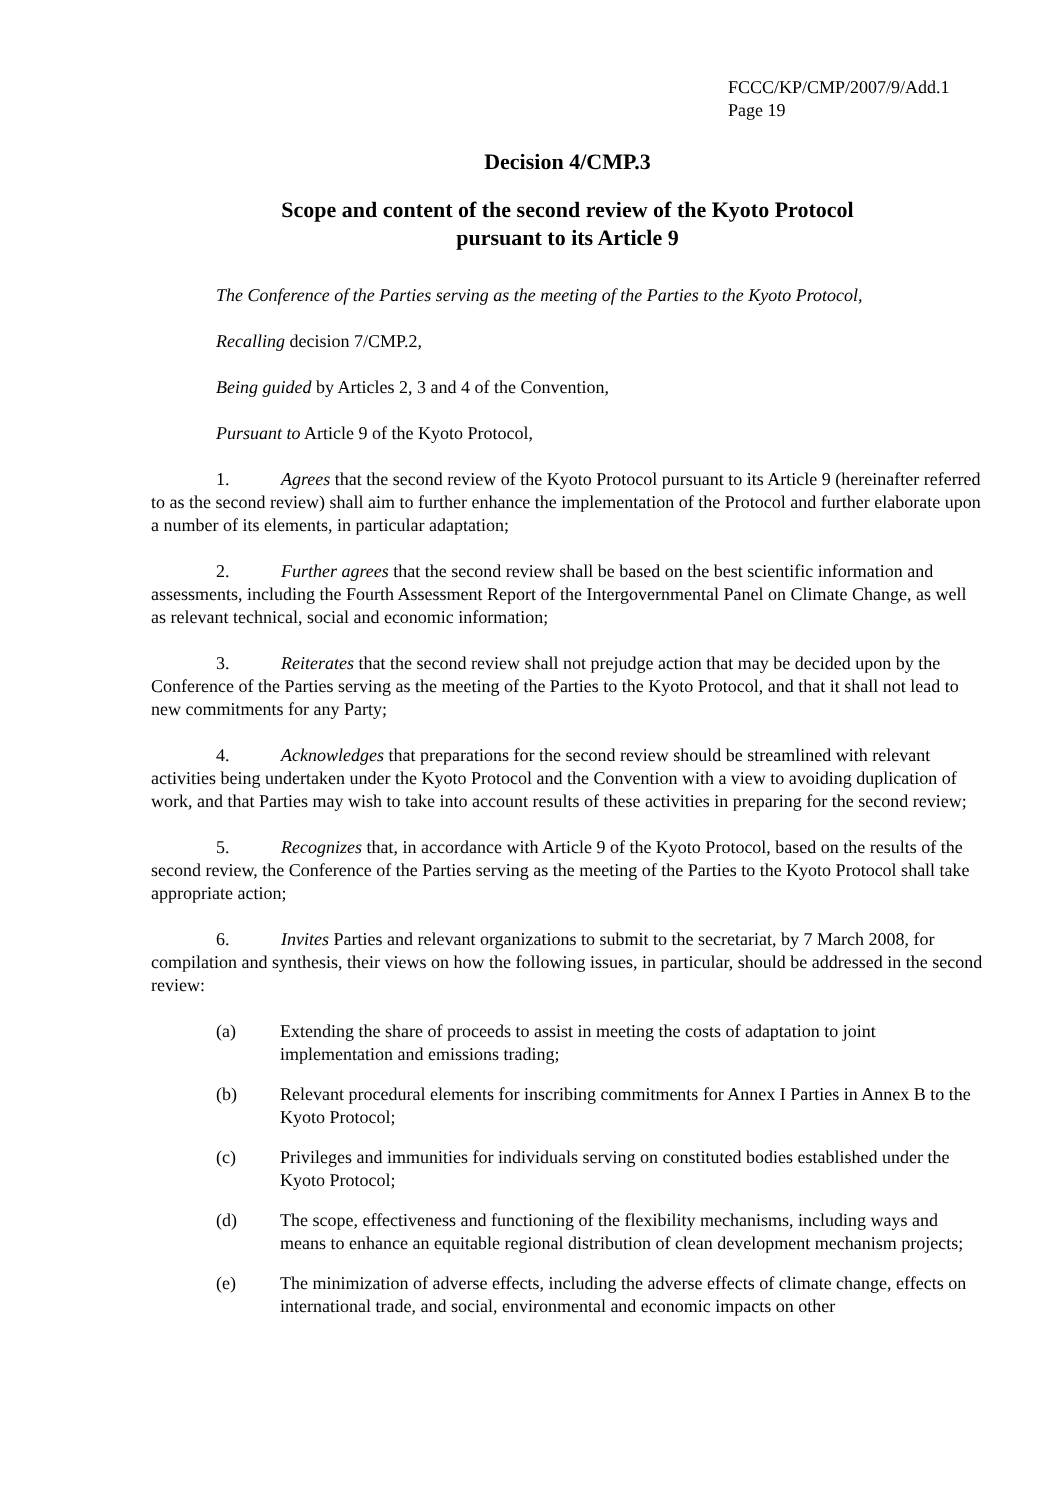FCCC/KP/CMP/2007/9/Add.1
Page 19
Decision 4/CMP.3
Scope and content of the second review of the Kyoto Protocol
pursuant to its Article 9
The Conference of the Parties serving as the meeting of the Parties to the Kyoto Protocol,
Recalling decision 7/CMP.2,
Being guided by Articles 2, 3 and 4 of the Convention,
Pursuant to Article 9 of the Kyoto Protocol,
1. Agrees that the second review of the Kyoto Protocol pursuant to its Article 9 (hereinafter referred to as the second review) shall aim to further enhance the implementation of the Protocol and further elaborate upon a number of its elements, in particular adaptation;
2. Further agrees that the second review shall be based on the best scientific information and assessments, including the Fourth Assessment Report of the Intergovernmental Panel on Climate Change, as well as relevant technical, social and economic information;
3. Reiterates that the second review shall not prejudge action that may be decided upon by the Conference of the Parties serving as the meeting of the Parties to the Kyoto Protocol, and that it shall not lead to new commitments for any Party;
4. Acknowledges that preparations for the second review should be streamlined with relevant activities being undertaken under the Kyoto Protocol and the Convention with a view to avoiding duplication of work, and that Parties may wish to take into account results of these activities in preparing for the second review;
5. Recognizes that, in accordance with Article 9 of the Kyoto Protocol, based on the results of the second review, the Conference of the Parties serving as the meeting of the Parties to the Kyoto Protocol shall take appropriate action;
6. Invites Parties and relevant organizations to submit to the secretariat, by 7 March 2008, for compilation and synthesis, their views on how the following issues, in particular, should be addressed in the second review:
(a) Extending the share of proceeds to assist in meeting the costs of adaptation to joint implementation and emissions trading;
(b) Relevant procedural elements for inscribing commitments for Annex I Parties in Annex B to the Kyoto Protocol;
(c) Privileges and immunities for individuals serving on constituted bodies established under the Kyoto Protocol;
(d) The scope, effectiveness and functioning of the flexibility mechanisms, including ways and means to enhance an equitable regional distribution of clean development mechanism projects;
(e) The minimization of adverse effects, including the adverse effects of climate change, effects on international trade, and social, environmental and economic impacts on other